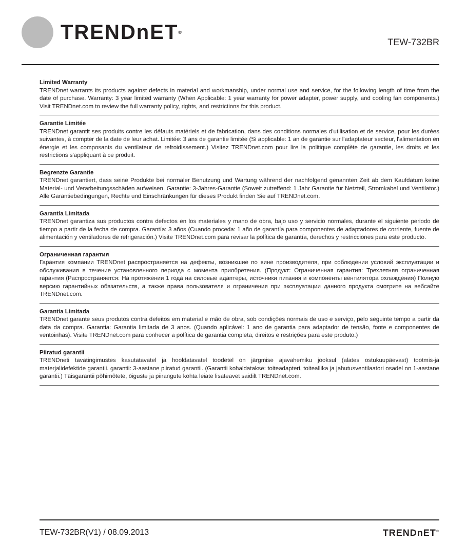TRENDnET<sup>®</sup>
TEW-732BR
Limited Warranty
TRENDnet warrants its products against defects in material and workmanship, under normal use and service, for the following length of time from the date of purchase. Warranty: 3 year limited warranty (When Applicable: 1 year warranty for power adapter, power supply, and cooling fan components.) Visit TRENDnet.com to review the full warranty policy, rights, and restrictions for this product.
Garantie Limitée
TRENDnet garantit ses produits contre les défauts matériels et de fabrication, dans des conditions normales d'utilisation et de service, pour les durées suivantes, à compter de la date de leur achat. Limitée: 3 ans de garantie limitée (Si applicable: 1 an de garantie sur l'adaptateur secteur, l'alimentation en énergie et les composants du ventilateur de refroidissement.) Visitez TRENDnet.com pour lire la politique complète de garantie, les droits et les restrictions s'appliquant à ce produit.
Begrenzte Garantie
TRENDnet garantiert, dass seine Produkte bei normaler Benutzung und Wartung während der nachfolgend genannten Zeit ab dem Kaufdatum keine Material- und Verarbeitungsschäden aufweisen. Garantie: 3-Jahres-Garantie (Soweit zutreffend: 1 Jahr Garantie für Netzteil, Stromkabel und Ventilator.) Alle Garantiebedingungen, Rechte und Einschränkungen für dieses Produkt finden Sie auf TRENDnet.com.
Garantía Limitada
TRENDnet garantiza sus productos contra defectos en los materiales y mano de obra, bajo uso y servicio normales, durante el siguiente periodo de tiempo a partir de la fecha de compra. Garantía: 3 años (Cuando proceda: 1 año de garantía para componentes de adaptadores de corriente, fuente de alimentación y ventiladores de refrigeración.) Visite TRENDnet.com para revisar la política de garantía, derechos y restricciones para este producto.
Ограниченная гарантия
Гарантия компании TRENDnet распространяется на дефекты, возникшие по вине производителя, при соблюдении условий эксплуатации и обслуживания в течение установленного периода с момента приобретения. (Продукт: Ограниченная гарантия: Трехлетняя ограниченная гарантия (Распространяется: На протяжении 1 года на силовые адаптеры, источники питания и компоненты вентилятора охлаждения) Полную версию гарантийных обязательств, а также права пользователя и ограничения при эксплуатации данного продукта смотрите на вебсайте TRENDnet.com.
Garantia Limitada
TRENDnet garante seus produtos contra defeitos em material e mão de obra, sob condições normais de uso e serviço, pelo seguinte tempo a partir da data da compra. Garantia: Garantia limitada de 3 anos. (Quando aplicável: 1 ano de garantia para adaptador de tensão, fonte e componentes de ventoinhas). Visite TRENDnet.com para conhecer a política de garantia completa, direitos e restrições para este produto.)
Piiratud garantii
TRENDneti tavatingimustes kasutatavatel ja hooldatavatel toodetel on järgmise ajavahemiku jooksul (alates ostukuupäevast) tootmis-ja materjalidefektide garantii. garantii: 3-aastane piiratud garantii. (Garantii kohaldatakse: toiteadapteri, toiteallika ja jahutusventilaatori osadel on 1-aastane garantii.) Täisgarantii põhimõtete, õiguste ja piirangute kohta leiate lisateavet saidilt TRENDnet.com.
TEW-732BR(V1) / 08.09.2013 TRENDnET<sup>®</sup>